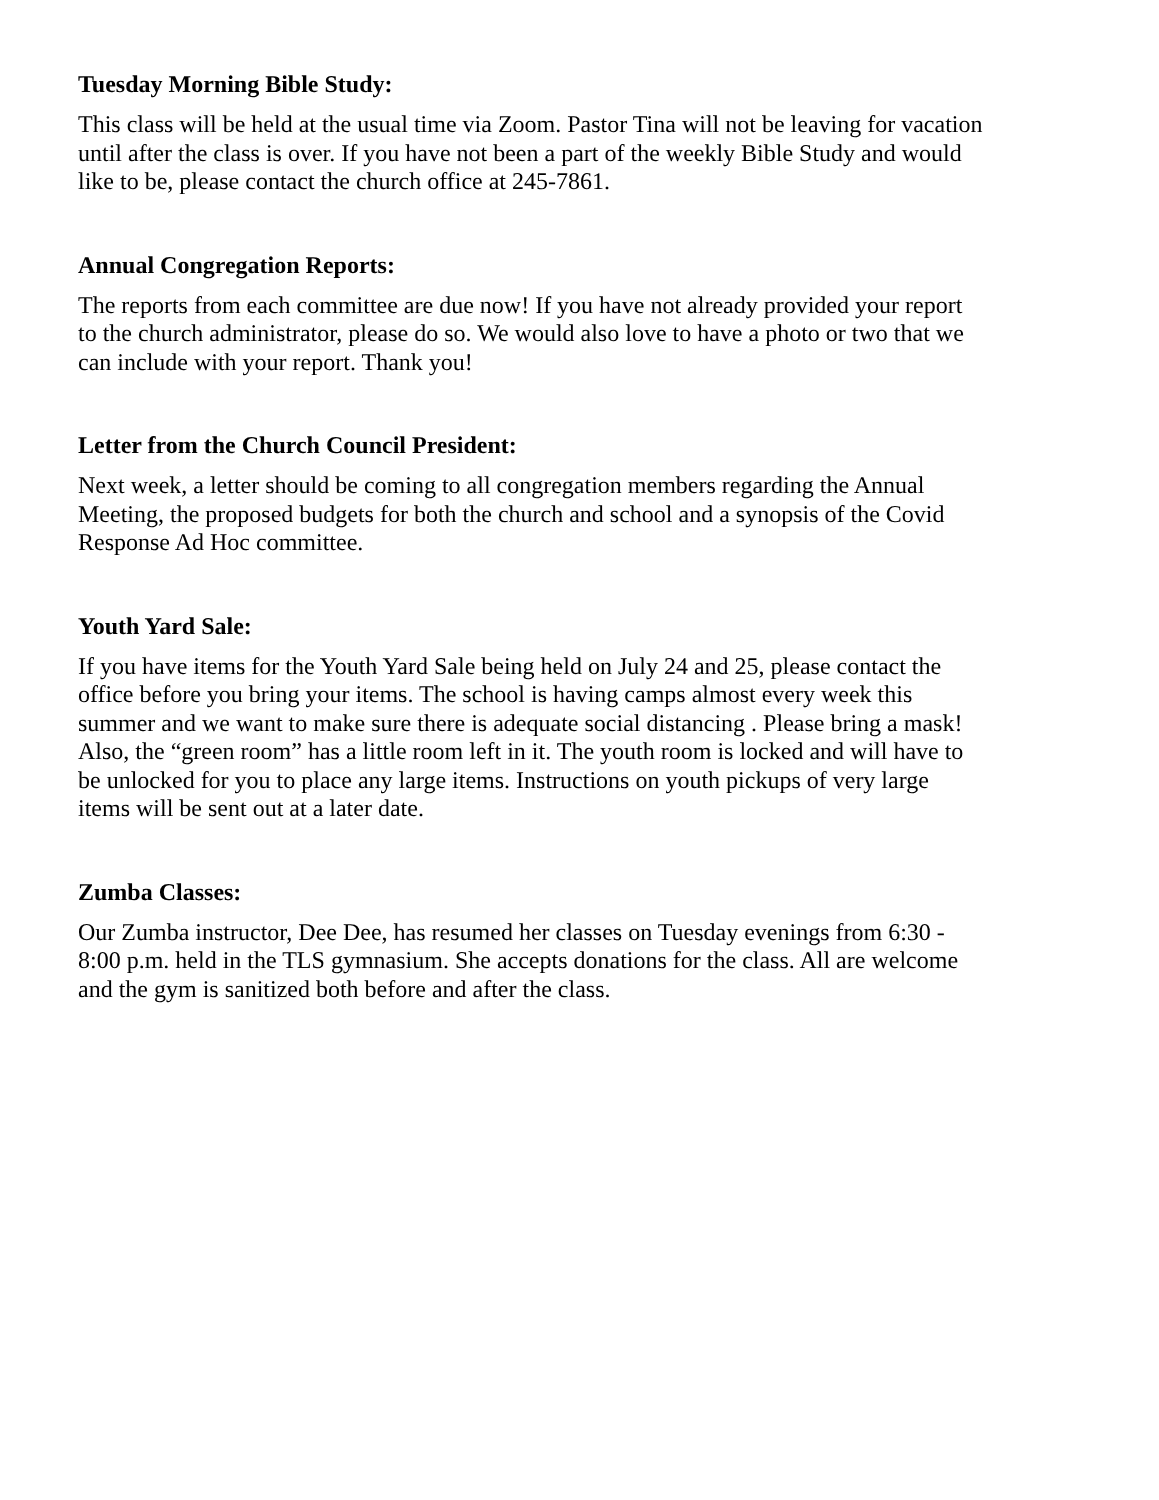Tuesday Morning Bible Study:
This class will be held at the usual time via Zoom. Pastor Tina will not be leaving for vacation until after the class is over. If you have not been a part of the weekly Bible Study and would like to be, please contact the church office at 245-7861.
Annual Congregation Reports:
The reports from each committee are due now! If you have not already provided your report to the church administrator, please do so. We would also love to have a photo or two that we can include with your report. Thank you!
Letter from the Church Council President:
Next week, a letter should be coming to all congregation members regarding the Annual Meeting, the proposed budgets for both the church and school and a synopsis of the Covid Response Ad Hoc committee.
Youth Yard Sale:
If you have items for the Youth Yard Sale being held on July 24 and 25, please contact the office before you bring your items. The school is having camps almost every week this summer and we want to make sure there is adequate social distancing . Please bring a mask! Also, the “green room” has a little room left in it. The youth room is locked and will have to be unlocked for you to place any large items. Instructions on youth pickups of very large items will be sent out at a later date.
Zumba Classes:
Our Zumba instructor, Dee Dee, has resumed her classes on Tuesday evenings from 6:30 - 8:00 p.m. held in the TLS gymnasium. She accepts donations for the class. All are welcome and the gym is sanitized both before and after the class.